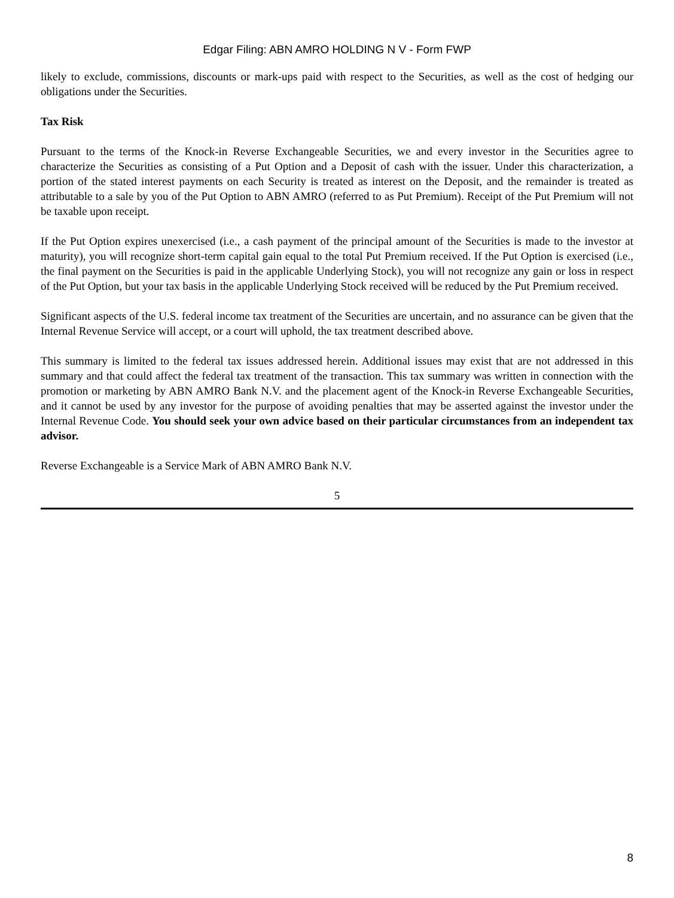Edgar Filing: ABN AMRO HOLDING N V - Form FWP
likely to exclude, commissions, discounts or mark-ups paid with respect to the Securities, as well as the cost of hedging our obligations under the Securities.
Tax Risk
Pursuant to the terms of the Knock-in Reverse Exchangeable Securities, we and every investor in the Securities agree to characterize the Securities as consisting of a Put Option and a Deposit of cash with the issuer. Under this characterization, a portion of the stated interest payments on each Security is treated as interest on the Deposit, and the remainder is treated as attributable to a sale by you of the Put Option to ABN AMRO (referred to as Put Premium). Receipt of the Put Premium will not be taxable upon receipt.
If the Put Option expires unexercised (i.e., a cash payment of the principal amount of the Securities is made to the investor at maturity), you will recognize short-term capital gain equal to the total Put Premium received. If the Put Option is exercised (i.e., the final payment on the Securities is paid in the applicable Underlying Stock), you will not recognize any gain or loss in respect of the Put Option, but your tax basis in the applicable Underlying Stock received will be reduced by the Put Premium received.
Significant aspects of the U.S. federal income tax treatment of the Securities are uncertain, and no assurance can be given that the Internal Revenue Service will accept, or a court will uphold, the tax treatment described above.
This summary is limited to the federal tax issues addressed herein. Additional issues may exist that are not addressed in this summary and that could affect the federal tax treatment of the transaction. This tax summary was written in connection with the promotion or marketing by ABN AMRO Bank N.V. and the placement agent of the Knock-in Reverse Exchangeable Securities, and it cannot be used by any investor for the purpose of avoiding penalties that may be asserted against the investor under the Internal Revenue Code. You should seek your own advice based on their particular circumstances from an independent tax advisor.
Reverse Exchangeable is a Service Mark of ABN AMRO Bank N.V.
5
8